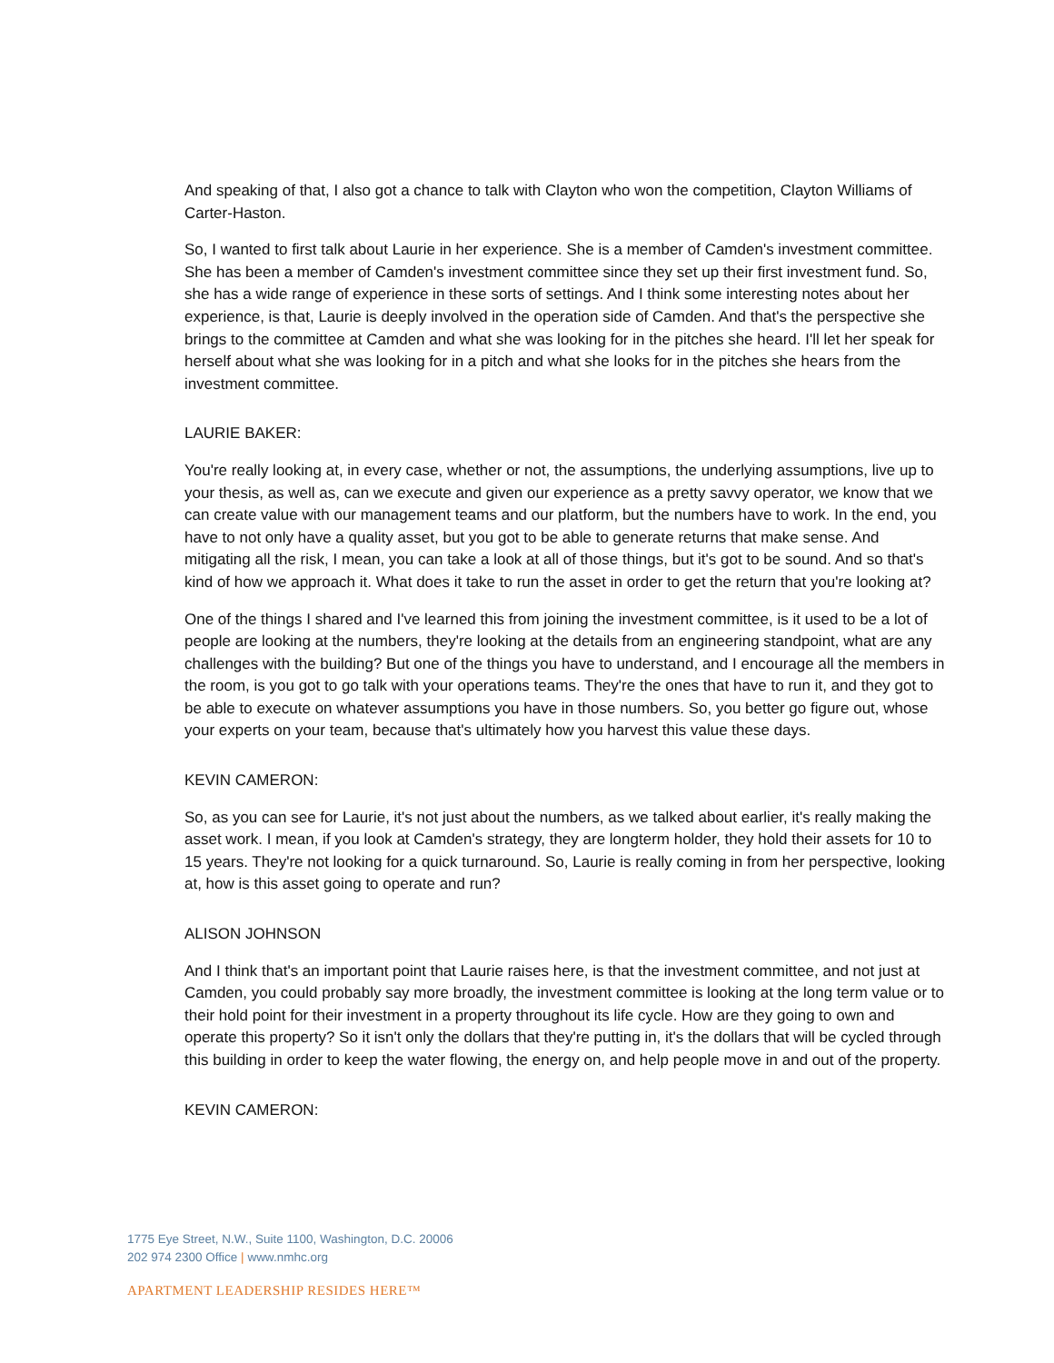And speaking of that, I also got a chance to talk with Clayton who won the competition, Clayton Williams of Carter-Haston.
So, I wanted to first talk about Laurie in her experience. She is a member of Camden's investment committee. She has been a member of Camden's investment committee since they set up their first investment fund. So, she has a wide range of experience in these sorts of settings. And I think some interesting notes about her experience, is that, Laurie is deeply involved in the operation side of Camden. And that's the perspective she brings to the committee at Camden and what she was looking for in the pitches she heard. I'll let her speak for herself about what she was looking for in a pitch and what she looks for in the pitches she hears from the investment committee.
LAURIE BAKER:
You're really looking at, in every case, whether or not, the assumptions, the underlying assumptions, live up to your thesis, as well as, can we execute and given our experience as a pretty savvy operator, we know that we can create value with our management teams and our platform, but the numbers have to work. In the end, you have to not only have a quality asset, but you got to be able to generate returns that make sense. And mitigating all the risk, I mean, you can take a look at all of those things, but it's got to be sound. And so that's kind of how we approach it. What does it take to run the asset in order to get the return that you're looking at?
One of the things I shared and I've learned this from joining the investment committee, is it used to be a lot of people are looking at the numbers, they're looking at the details from an engineering standpoint, what are any challenges with the building? But one of the things you have to understand, and I encourage all the members in the room, is you got to go talk with your operations teams. They're the ones that have to run it, and they got to be able to execute on whatever assumptions you have in those numbers. So, you better go figure out, whose your experts on your team, because that's ultimately how you harvest this value these days.
KEVIN CAMERON:
So, as you can see for Laurie, it's not just about the numbers, as we talked about earlier, it's really making the asset work. I mean, if you look at Camden's strategy, they are longterm holder, they hold their assets for 10 to 15 years. They're not looking for a quick turnaround. So, Laurie is really coming in from her perspective, looking at, how is this asset going to operate and run?
ALISON JOHNSON
And I think that's an important point that Laurie raises here, is that the investment committee, and not just at Camden, you could probably say more broadly, the investment committee is looking at the long term value or to their hold point for their investment in a property throughout its life cycle. How are they going to own and operate this property? So it isn't only the dollars that they're putting in, it's the dollars that will be cycled through this building in order to keep the water flowing, the energy on, and help people move in and out of the property.
KEVIN CAMERON:
1775 Eye Street, N.W., Suite 1100, Washington, D.C. 20006
202 974 2300 Office | www.nmhc.org
APARTMENT LEADERSHIP RESIDES HERE™